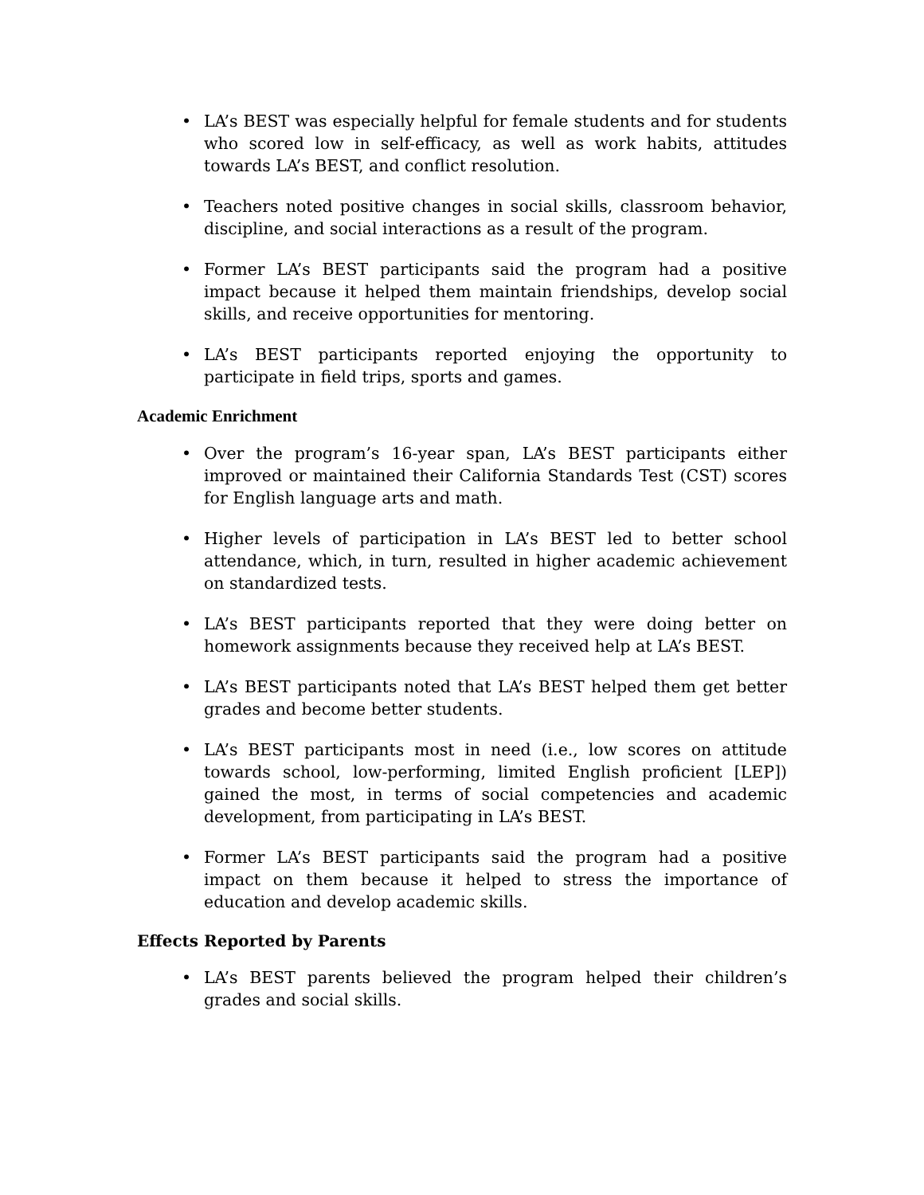• LA’s BEST was especially helpful for female students and for students who scored low in self-efficacy, as well as work habits, attitudes towards LA’s BEST, and conflict resolution.
• Teachers noted positive changes in social skills, classroom behavior, discipline, and social interactions as a result of the program.
• Former LA’s BEST participants said the program had a positive impact because it helped them maintain friendships, develop social skills, and receive opportunities for mentoring.
• LA’s BEST participants reported enjoying the opportunity to participate in field trips, sports and games.
Academic Enrichment
• Over the program’s 16-year span, LA’s BEST participants either improved or maintained their California Standards Test (CST) scores for English language arts and math.
• Higher levels of participation in LA’s BEST led to better school attendance, which, in turn, resulted in higher academic achievement on standardized tests.
• LA’s BEST participants reported that they were doing better on homework assignments because they received help at LA’s BEST.
• LA’s BEST participants noted that LA’s BEST helped them get better grades and become better students.
• LA’s BEST participants most in need (i.e., low scores on attitude towards school, low-performing, limited English proficient [LEP]) gained the most, in terms of social competencies and academic development, from participating in LA’s BEST.
• Former LA’s BEST participants said the program had a positive impact on them because it helped to stress the importance of education and develop academic skills.
Effects Reported by Parents
• LA’s BEST parents believed the program helped their children’s grades and social skills.